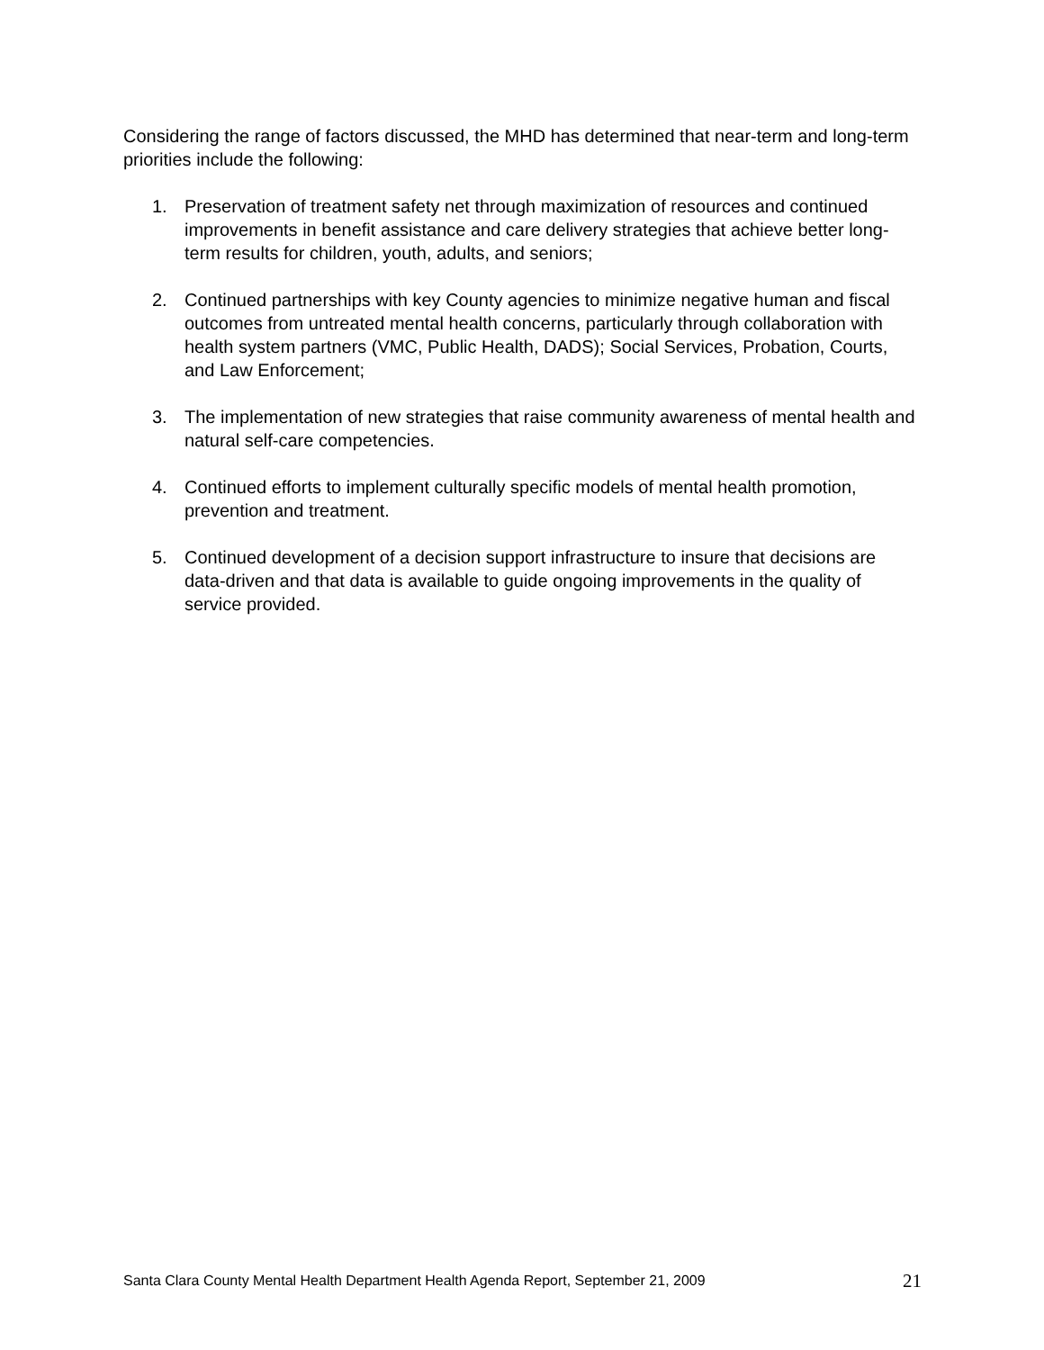Considering the range of factors discussed, the MHD has determined that near-term and long-term priorities include the following:
1. Preservation of treatment safety net through maximization of resources and continued improvements in benefit assistance and care delivery strategies that achieve better long-term results for children, youth, adults, and seniors;
2. Continued partnerships with key County agencies to minimize negative human and fiscal outcomes from untreated mental health concerns, particularly through collaboration with health system partners (VMC, Public Health, DADS); Social Services, Probation, Courts, and Law Enforcement;
3. The implementation of new strategies that raise community awareness of mental health and natural self-care competencies.
4. Continued efforts to implement culturally specific models of mental health promotion, prevention and treatment.
5. Continued development of a decision support infrastructure to insure that decisions are data-driven and that data is available to guide ongoing improvements in the quality of service provided.
Santa Clara County Mental Health Department Health Agenda Report, September 21, 2009 21